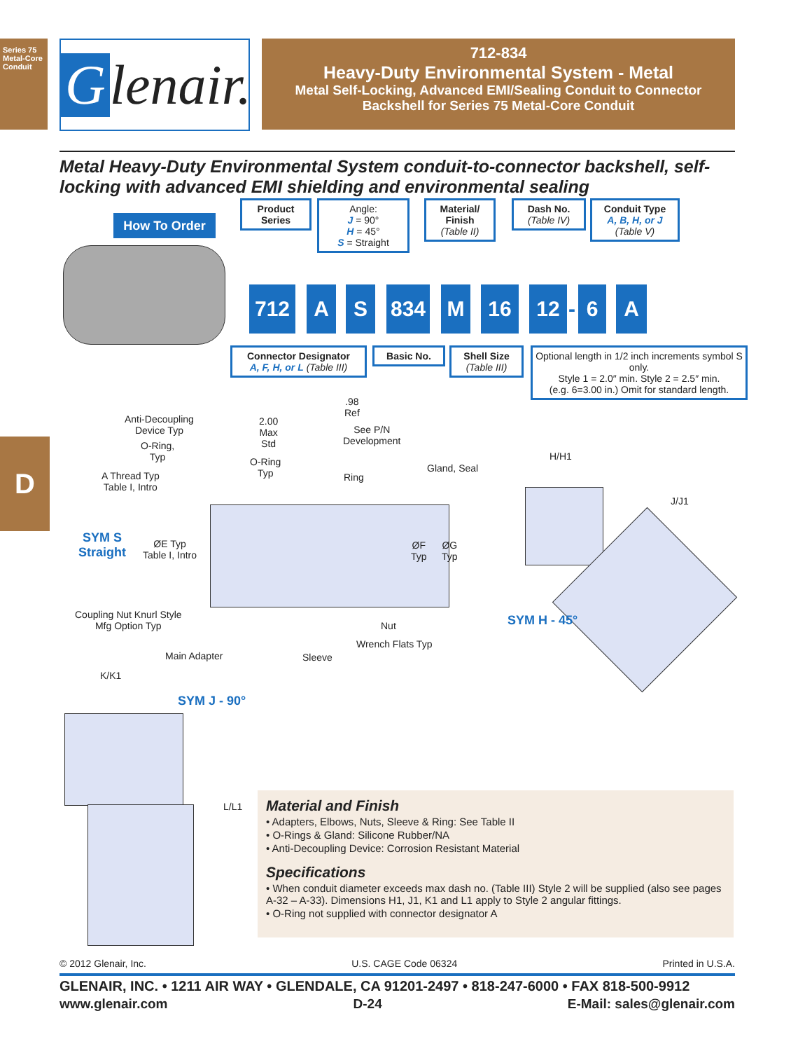Series 75
Metal-Core Conduit
Glenair.
712-834
Heavy-Duty Environmental System - Metal
Metal Self-Locking, Advanced EMI/Sealing Conduit to Connector
Backshell for Series 75 Metal-Core Conduit
Metal Heavy-Duty Environmental System conduit-to-connector backshell, self-locking with advanced EMI shielding and environmental sealing
How To Order
Product
Series
Angle:
J = 90°
H = 45°
S = Straight
Material/
Finish
(Table II)
Dash No.
(Table IV)
Conduit Type
A, B, H, or J
(Table V)
712 A S 834 M 16 12
-
6 A
Connector Designator
A, F, H, or L (Table III)
Basic No.
Shell Size
(Table III)
Optional length in 1/2 inch increments symbol S only.
Style 1 = 2.0″ min. Style 2 = 2.5″ min.
(e.g. 6=3.00 in.) Omit for standard length.
Anti-Decoupling
Device Typ
O-Ring,
Typ
A Thread Typ
Table I, Intro
2.00
Max
Std
O-Ring
Typ
.98
Ref
See P/N
Development
Ring
Gland, Seal
H/H1
J/J1
SYM S
Straight
ØE Typ
Table I, Intro
ØF
Typ
ØG
Typ
SYM H - 45°
Coupling Nut Knurl Style
Mfg Option Typ
Nut
Wrench Flats Typ
Main Adapter Sleeve
K/K1
SYM J - 90°
L/L1
Material and Finish
• Adapters, Elbows, Nuts, Sleeve & Ring: See Table II
• O-Rings & Gland: Silicone Rubber/NA
• Anti-Decoupling Device: Corrosion Resistant Material
Specifications
• When conduit diameter exceeds max dash no. (Table III) Style 2 will be supplied (also see pages A-32 – A-33). Dimensions H1, J1, K1 and L1 apply to Style 2 angular fittings.
• O-Ring not supplied with connector designator A
© 2012 Glenair, Inc. U.S. CAGE Code 06324 Printed in U.S.A.
GLENAIR, INC. • 1211 AIR WAY • GLENDALE, CA 91201-2497 • 818-247-6000 • FAX 818-500-9912
www.glenair.com D-24 E-Mail: sales@glenair.com
D